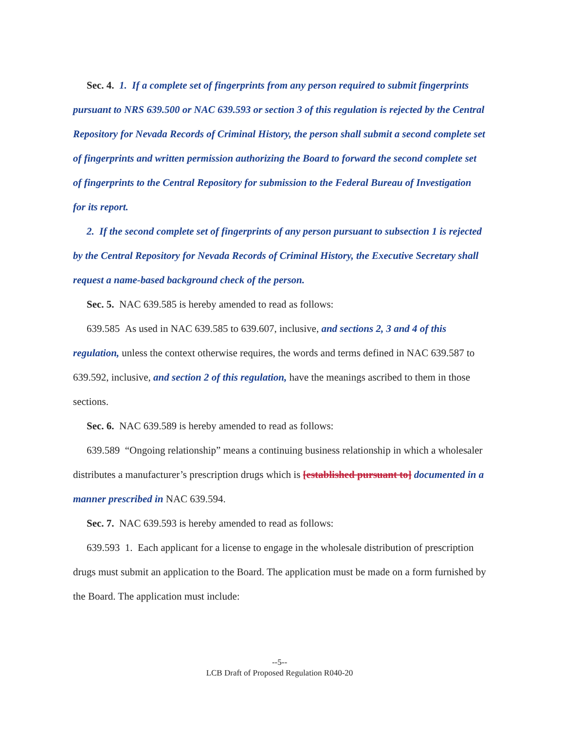Sec. 4. 1. If a complete set of fingerprints from any person required to submit fingerprints pursuant to NRS 639.500 or NAC 639.593 or section 3 of this regulation is rejected by the Central Repository for Nevada Records of Criminal History, the person shall submit a second complete set of fingerprints and written permission authorizing the Board to forward the second complete set of fingerprints to the Central Repository for submission to the Federal Bureau of Investigation for its report.
2. If the second complete set of fingerprints of any person pursuant to subsection 1 is rejected by the Central Repository for Nevada Records of Criminal History, the Executive Secretary shall request a name-based background check of the person.
Sec. 5. NAC 639.585 is hereby amended to read as follows:
639.585 As used in NAC 639.585 to 639.607, inclusive, and sections 2, 3 and 4 of this regulation, unless the context otherwise requires, the words and terms defined in NAC 639.587 to 639.592, inclusive, and section 2 of this regulation, have the meanings ascribed to them in those sections.
Sec. 6. NAC 639.589 is hereby amended to read as follows:
639.589 “Ongoing relationship” means a continuing business relationship in which a wholesaler distributes a manufacturer’s prescription drugs which is [established pursuant to] documented in a manner prescribed in NAC 639.594.
Sec. 7. NAC 639.593 is hereby amended to read as follows:
639.593 1. Each applicant for a license to engage in the wholesale distribution of prescription drugs must submit an application to the Board. The application must be made on a form furnished by the Board. The application must include:
--5--
LCB Draft of Proposed Regulation R040-20